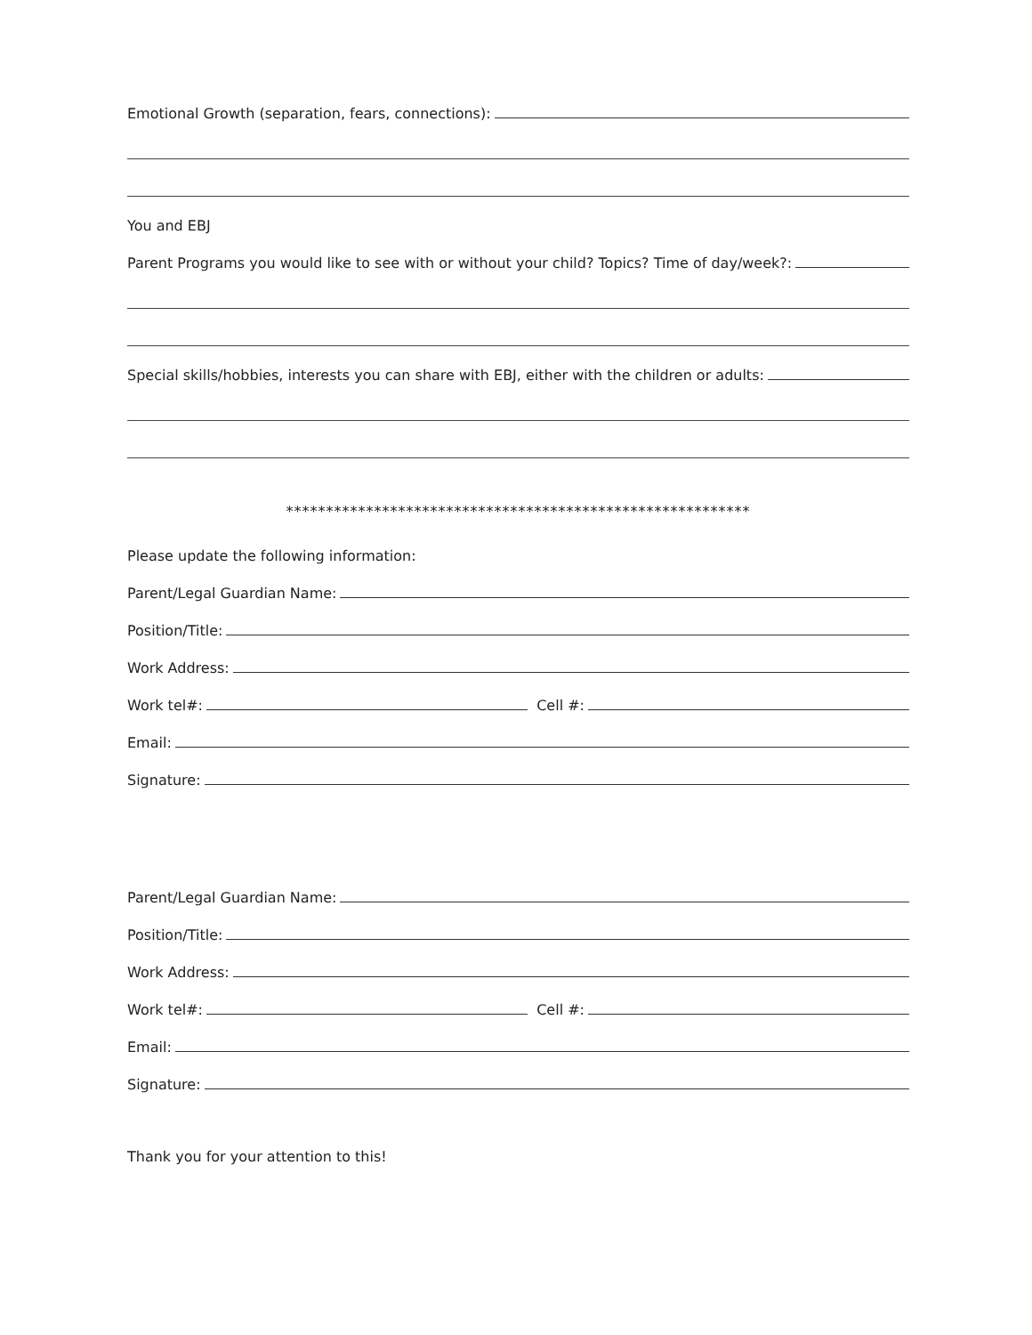Emotional Growth (separation, fears, connections):
You and EBJ
Parent Programs you would like to see with or without your child? Topics? Time of day/week?:
Special skills/hobbies, interests you can share with EBJ, either with the children or adults:
**********************************************************
Please update the following information:
Parent/Legal Guardian Name:
Position/Title:
Work Address:
Work tel#:
Cell #:
Email:
Signature:
Parent/Legal Guardian Name:
Position/Title:
Work Address:
Work tel#:
Cell #:
Email:
Signature:
Thank you for your attention to this!